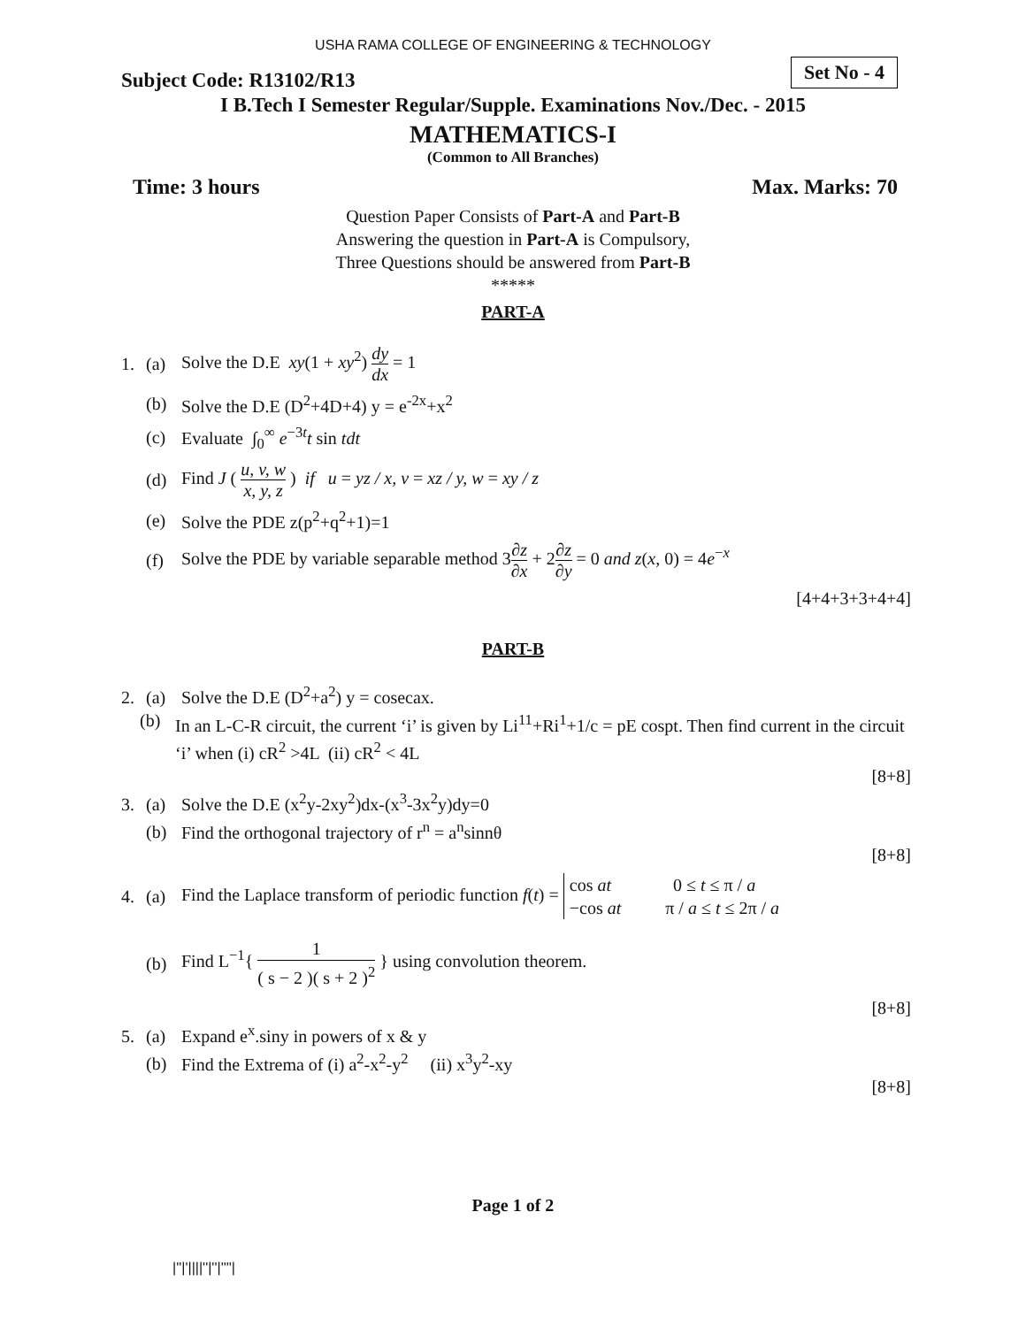USHA RAMA COLLEGE OF ENGINEERING & TECHNOLOGY
Subject Code: R13102/R13
Set No - 4
I B.Tech I Semester Regular/Supple. Examinations Nov./Dec. - 2015
MATHEMATICS-I
(Common to All Branches)
Time: 3 hours Max. Marks: 70
Question Paper Consists of Part-A and Part-B
Answering the question in Part-A is Compulsory,
Three Questions should be answered from Part-B
*****
PART-A
1. (a) Solve the D.E xy(1 + xy<sup>2</sup>) dy dx = 1
(b) Solve the D.E (D<sup>2</sup>+4D+4) y = e<sup>-2x</sup>+x<sup>2</sup>
(c) Evaluate ∫<sub>0</sub><sup>∞</sup> e<sup>−3t</sup>t sin tdt
(d) Find J ( u, v, w x, y, z ) if u = yz / x, v = xz / y, w = xy / z
(e) Solve the PDE z(p<sup>2</sup>+q<sup>2</sup>+1)=1
(f) Solve the PDE by variable separable method 3∂z ∂x + 2∂z ∂y = 0 and z(x, 0) = 4e<sup>−x</sup>
[4+4+3+3+4+4]
PART-B
2. (a) Solve the D.E (D<sup>2</sup>+a<sup>2</sup>) y = cosecax.
(b) In an L-C-R circuit, the current ‘i’ is given by Li<sup>11</sup>+Ri<sup>1</sup>+1/c = pE cospt. Then find current in the circuit ‘i’ when (i) cR<sup>2</sup> >4L (ii) cR<sup>2</sup> < 4L
[8+8]
3. (a) Solve the D.E (x<sup>2</sup>y-2xy<sup>2</sup>)dx-(x<sup>3</sup>-3x<sup>2</sup>y)dy=0
(b) Find the orthogonal trajectory of r<sup>n</sup> = a<sup>n</sup>sinnθ
[8+8]
4. (a) Find the Laplace transform of periodic function f(t) = cos at 0 ≤ t ≤ π / a
−cos at π / a ≤ t ≤ 2π / a
(b) Find L<sup>−1</sup>{ 1 ( s − 2 )( s + 2 )<sup>2</sup> } using convolution theorem.
[8+8]
5. (a) Expand e<sup>x</sup>.siny in powers of x & y
(b) Find the Extrema of (i) a<sup>2</sup>-x<sup>2</sup>-y<sup>2</sup> (ii) x<sup>3</sup>y<sup>2</sup>-xy
[8+8]
Page 1 of 2
|''|'||||''|''|''''|